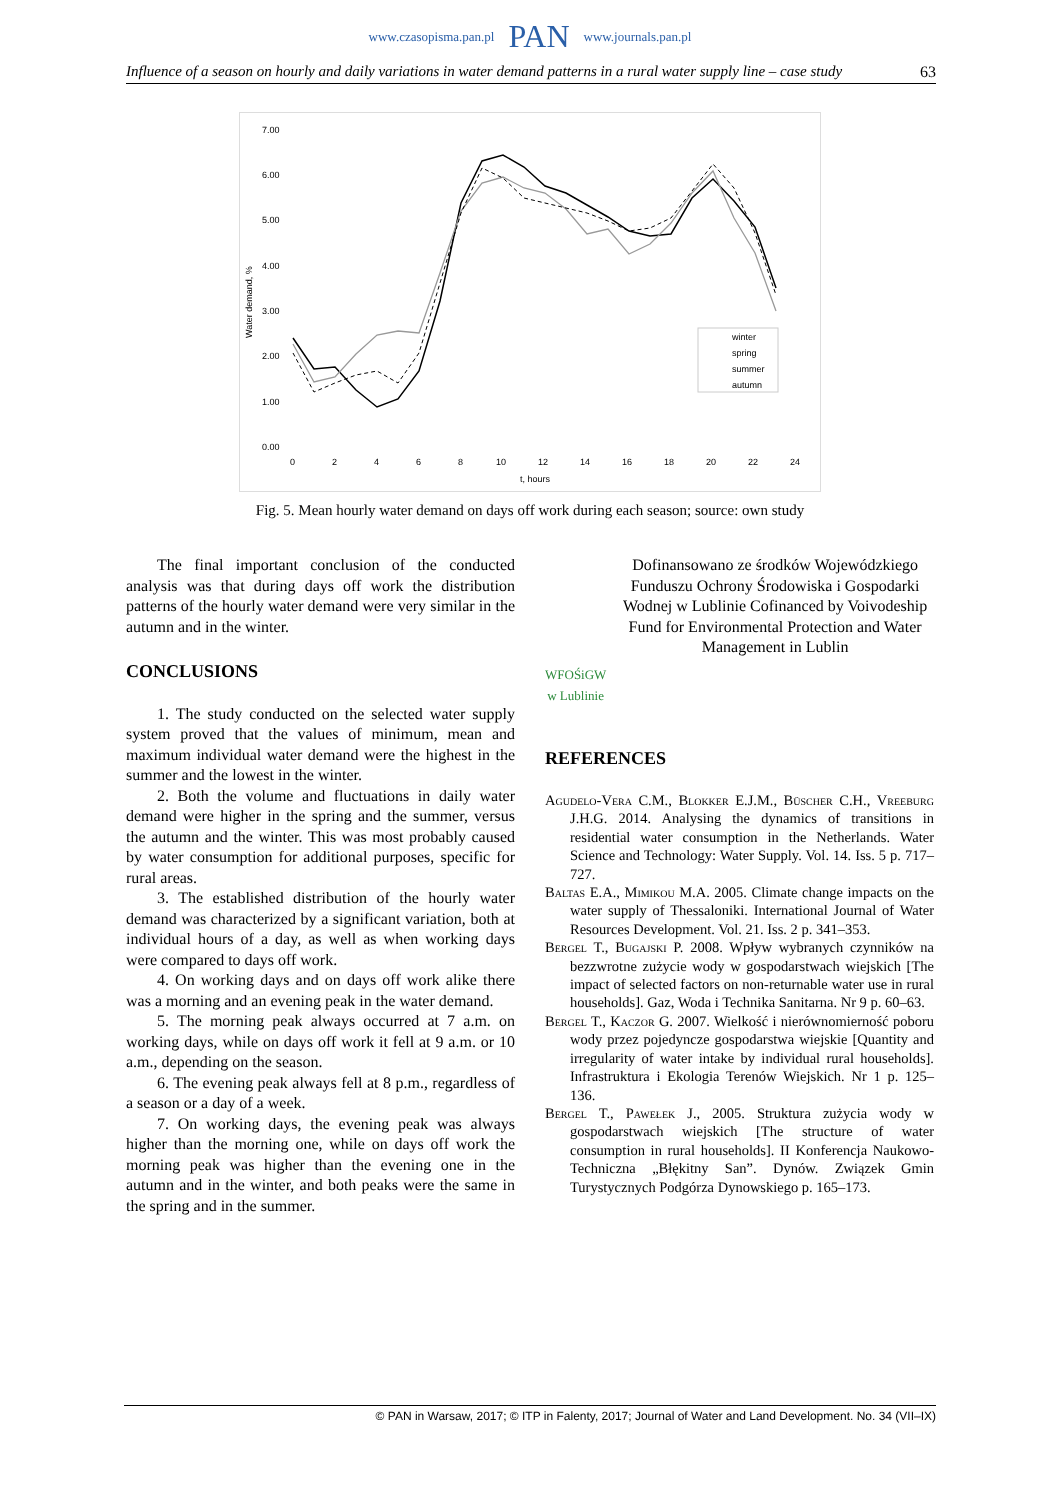www.czasopisma.pan.pl PAN www.journals.pan.pl
Influence of a season on hourly and daily variations in water demand patterns in a rural water supply line – case study 63
7.00
6.00
5.00
4.00
3.00
2.00
1.00
0.00
Water demand, %
0
2
4
6
8
10
12
14
16
18
20
22
24
t, hours
winter
spring
summer
autumn
Fig. 5. Mean hourly water demand on days off work during each season; source: own study
The final important conclusion of the conducted analysis was that during days off work the distribution patterns of the hourly water demand were very similar in the autumn and in the winter.
CONCLUSIONS
1. The study conducted on the selected water supply system proved that the values of minimum, mean and maximum individual water demand were the highest in the summer and the lowest in the winter.
2. Both the volume and fluctuations in daily water demand were higher in the spring and the summer, versus the autumn and the winter. This was most probably caused by water consumption for additional purposes, specific for rural areas.
3. The established distribution of the hourly water demand was characterized by a significant variation, both at individual hours of a day, as well as when working days were compared to days off work.
4. On working days and on days off work alike there was a morning and an evening peak in the water demand.
5. The morning peak always occurred at 7 a.m. on working days, while on days off work it fell at 9 a.m. or 10 a.m., depending on the season.
6. The evening peak always fell at 8 p.m., regardless of a season or a day of a week.
7. On working days, the evening peak was always higher than the morning one, while on days off work the morning peak was higher than the evening one in the autumn and in the winter, and both peaks were the same in the spring and in the summer.
WFOŚiGW w Lublinie
Dofinansowano ze środków Wojewódzkiego Funduszu Ochrony Środowiska i Gospodarki Wodnej w Lublinie Cofinanced by Voivodeship Fund for Environmental Protection and Water Management in Lublin
REFERENCES
Agudelo-Vera C.M., Blokker E.J.M., Büscher C.H., Vreeburg J.H.G. 2014. Analysing the dynamics of transitions in residential water consumption in the Netherlands. Water Science and Technology: Water Supply. Vol. 14. Iss. 5 p. 717–727.
Baltas E.A., Mimikou M.A. 2005. Climate change impacts on the water supply of Thessaloniki. International Journal of Water Resources Development. Vol. 21. Iss. 2 p. 341–353.
Bergel T., Bugajski P. 2008. Wpływ wybranych czynników na bezzwrotne zużycie wody w gospodarstwach wiejskich [The impact of selected factors on non-returnable water use in rural households]. Gaz, Woda i Technika Sanitarna. Nr 9 p. 60–63.
Bergel T., Kaczor G. 2007. Wielkość i nierównomierność poboru wody przez pojedyncze gospodarstwa wiejskie [Quantity and irregularity of water intake by individual rural households]. Infrastruktura i Ekologia Terenów Wiejskich. Nr 1 p. 125–136.
Bergel T., Pawełek J., 2005. Struktura zużycia wody w gospodarstwach wiejskich [The structure of water consumption in rural households]. II Konferencja Naukowo-Techniczna „Błękitny San”. Dynów. Związek Gmin Turystycznych Podgórza Dynowskiego p. 165–173.
© PAN in Warsaw, 2017; © ITP in Falenty, 2017; Journal of Water and Land Development. No. 34 (VII–IX)